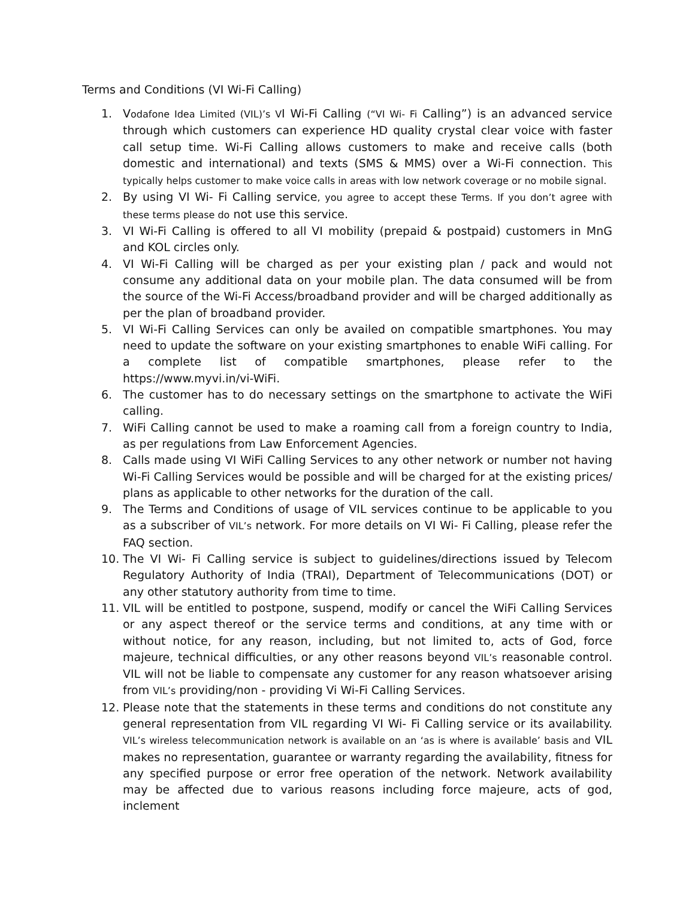Terms and Conditions (VI Wi-Fi Calling)
1. Vodafone Idea Limited (VIL)’s VI Wi-Fi Calling (“VI Wi- Fi Calling”) is an advanced service through which customers can experience HD quality crystal clear voice with faster call setup time. Wi-Fi Calling allows customers to make and receive calls (both domestic and international) and texts (SMS & MMS) over a Wi-Fi connection. This typically helps customer to make voice calls in areas with low network coverage or no mobile signal.
2. By using VI Wi- Fi Calling service, you agree to accept these Terms. If you don’t agree with these terms please do not use this service.
3. VI Wi-Fi Calling is offered to all VI mobility (prepaid & postpaid) customers in MnG and KOL circles only.
4. VI Wi-Fi Calling will be charged as per your existing plan / pack and would not consume any additional data on your mobile plan. The data consumed will be from the source of the Wi-Fi Access/broadband provider and will be charged additionally as per the plan of broadband provider.
5. VI Wi-Fi Calling Services can only be availed on compatible smartphones. You may need to update the software on your existing smartphones to enable WiFi calling. For a complete list of compatible smartphones, please refer to the https://www.myvi.in/vi-WiFi.
6. The customer has to do necessary settings on the smartphone to activate the WiFi calling.
7. WiFi Calling cannot be used to make a roaming call from a foreign country to India, as per regulations from Law Enforcement Agencies.
8. Calls made using VI WiFi Calling Services to any other network or number not having Wi-Fi Calling Services would be possible and will be charged for at the existing prices/ plans as applicable to other networks for the duration of the call.
9. The Terms and Conditions of usage of VIL services continue to be applicable to you as a subscriber of VIL’s network. For more details on VI Wi- Fi Calling, please refer the FAQ section.
10. The VI Wi- Fi Calling service is subject to guidelines/directions issued by Telecom Regulatory Authority of India (TRAI), Department of Telecommunications (DOT) or any other statutory authority from time to time.
11. VIL will be entitled to postpone, suspend, modify or cancel the WiFi Calling Services or any aspect thereof or the service terms and conditions, at any time with or without notice, for any reason, including, but not limited to, acts of God, force majeure, technical difficulties, or any other reasons beyond VIL’s reasonable control. VIL will not be liable to compensate any customer for any reason whatsoever arising from VIL’s providing/non - providing Vi Wi-Fi Calling Services.
12. Please note that the statements in these terms and conditions do not constitute any general representation from VIL regarding VI Wi- Fi Calling service or its availability. VIL’s wireless telecommunication network is available on an ‘as is where is available’ basis and VIL makes no representation, guarantee or warranty regarding the availability, fitness for any specified purpose or error free operation of the network. Network availability may be affected due to various reasons including force majeure, acts of god, inclement